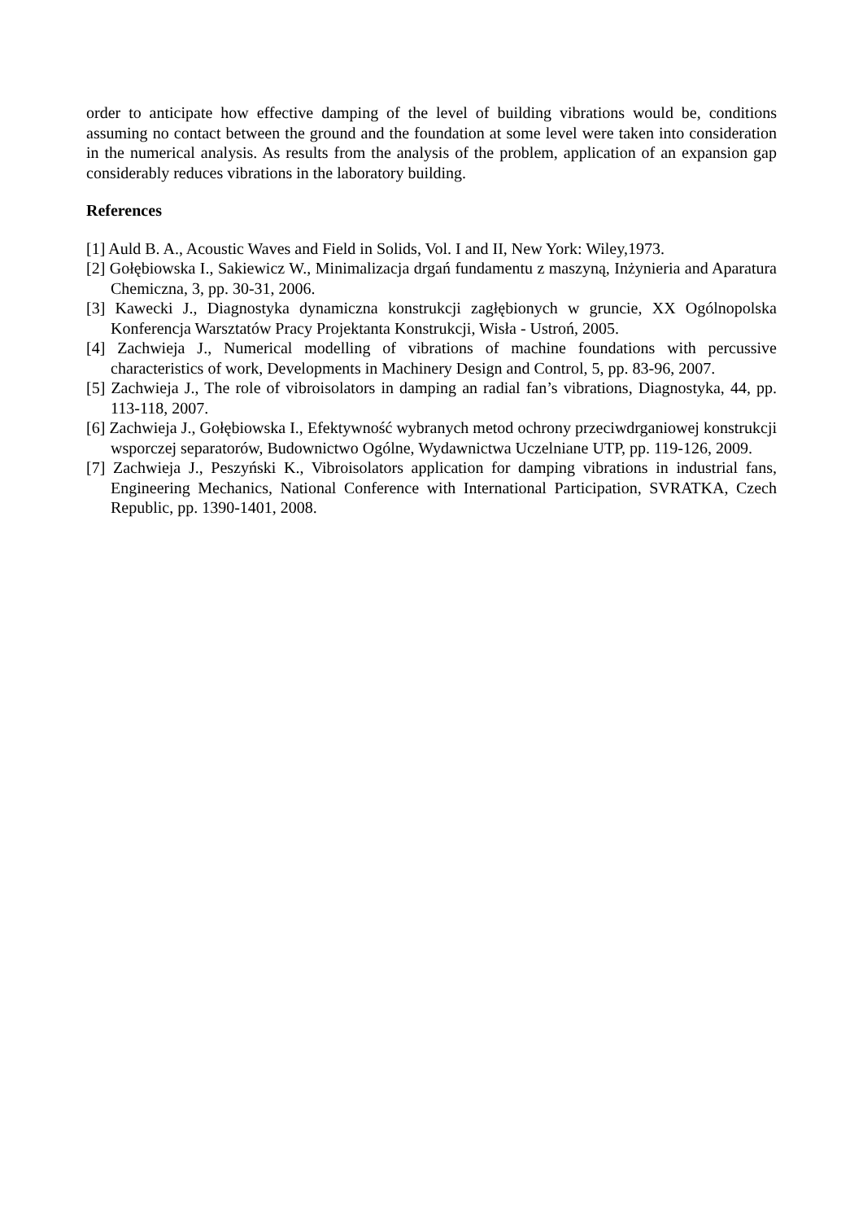order to anticipate how effective damping of the level of building vibrations would be, conditions assuming no contact between the ground and the foundation at some level were taken into consideration in the numerical analysis. As results from the analysis of the problem, application of an expansion gap considerably reduces vibrations in the laboratory building.
References
[1] Auld B. A., Acoustic Waves and Field in Solids, Vol. I and II, New York: Wiley,1973.
[2] Gołębiowska I., Sakiewicz W., Minimalizacja drgań fundamentu z maszyną, Inżynieria and Aparatura Chemiczna, 3, pp. 30-31, 2006.
[3] Kawecki J., Diagnostyka dynamiczna konstrukcji zagłębionych w gruncie, XX Ogólnopolska Konferencja Warsztatów Pracy Projektanta Konstrukcji, Wisła - Ustroń, 2005.
[4] Zachwieja J., Numerical modelling of vibrations of machine foundations with percussive characteristics of work, Developments in Machinery Design and Control, 5, pp. 83-96, 2007.
[5] Zachwieja J., The role of vibroisolators in damping an radial fan’s vibrations, Diagnostyka, 44, pp. 113-118, 2007.
[6] Zachwieja J., Gołębiowska I., Efektywność wybranych metod ochrony przeciwdrganiowej konstrukcji wsporczej separatorów, Budownictwo Ogólne, Wydawnictwa Uczelniane UTP, pp. 119-126, 2009.
[7] Zachwieja J., Peszyński K., Vibroisolators application for damping vibrations in industrial fans, Engineering Mechanics, National Conference with International Participation, SVRATKA, Czech Republic, pp. 1390-1401, 2008.